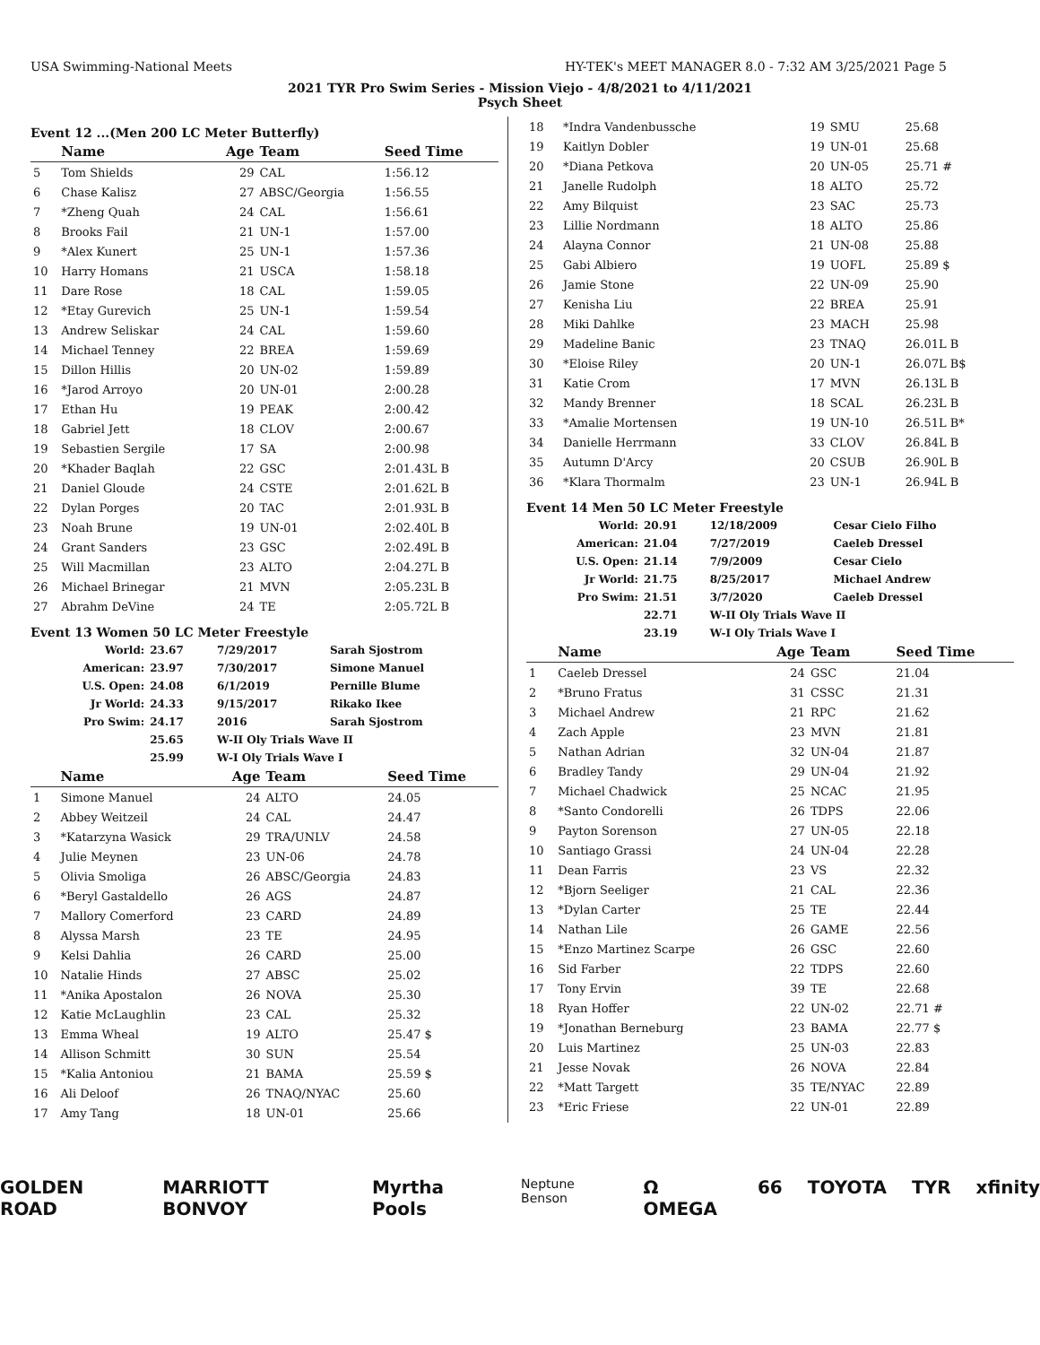USA Swimming-National Meets HY-TEK's MEET MANAGER 8.0 - 7:32 AM 3/25/2021 Page 5
2021 TYR Pro Swim Series - Mission Viejo - 4/8/2021 to 4/11/2021
Psych Sheet
Event 12 ...(Men 200 LC Meter Butterfly)
| | Name | Age | Team | Seed Time |
| --- | --- | --- | --- | --- |
| 5 | Tom Shields | 29 | CAL | 1:56.12 |
| 6 | Chase Kalisz | 27 | ABSC/Georgia | 1:56.55 |
| 7 | *Zheng Quah | 24 | CAL | 1:56.61 |
| 8 | Brooks Fail | 21 | UN-1 | 1:57.00 |
| 9 | *Alex Kunert | 25 | UN-1 | 1:57.36 |
| 10 | Harry Homans | 21 | USCA | 1:58.18 |
| 11 | Dare Rose | 18 | CAL | 1:59.05 |
| 12 | *Etay Gurevich | 25 | UN-1 | 1:59.54 |
| 13 | Andrew Seliskar | 24 | CAL | 1:59.60 |
| 14 | Michael Tenney | 22 | BREA | 1:59.69 |
| 15 | Dillon Hillis | 20 | UN-02 | 1:59.89 |
| 16 | *Jarod Arroyo | 20 | UN-01 | 2:00.28 |
| 17 | Ethan Hu | 19 | PEAK | 2:00.42 |
| 18 | Gabriel Jett | 18 | CLOV | 2:00.67 |
| 19 | Sebastien Sergile | 17 | SA | 2:00.98 |
| 20 | *Khader Baqlah | 22 | GSC | 2:01.43L B |
| 21 | Daniel Gloude | 24 | CSTE | 2:01.62L B |
| 22 | Dylan Porges | 20 | TAC | 2:01.93L B |
| 23 | Noah Brune | 19 | UN-01 | 2:02.40L B |
| 24 | Grant Sanders | 23 | GSC | 2:02.49L B |
| 25 | Will Macmillan | 23 | ALTO | 2:04.27L B |
| 26 | Michael Brinegar | 21 | MVN | 2:05.23L B |
| 27 | Abrahm DeVine | 24 | TE | 2:05.72L B |
Event 13 Women 50 LC Meter Freestyle
| World: | 23.67 | 7/29/2017 | Sarah Sjostrom |
| American: | 23.97 | 7/30/2017 | Simone Manuel |
| U.S. Open: | 24.08 | 6/1/2019 | Pernille Blume |
| Jr World: | 24.33 | 9/15/2017 | Rikako Ikee |
| Pro Swim: | 24.17 | 2016 | Sarah Sjostrom |
| | 25.65 | W-II Oly Trials Wave II | |
| | 25.99 | W-I Oly Trials Wave I | |
| | Name | Age | Team | Seed Time |
| --- | --- | --- | --- | --- |
| 1 | Simone Manuel | 24 | ALTO | 24.05 |
| 2 | Abbey Weitzeil | 24 | CAL | 24.47 |
| 3 | *Katarzyna Wasick | 29 | TRA/UNLV | 24.58 |
| 4 | Julie Meynen | 23 | UN-06 | 24.78 |
| 5 | Olivia Smoliga | 26 | ABSC/Georgia | 24.83 |
| 6 | *Beryl Gastaldello | 26 | AGS | 24.87 |
| 7 | Mallory Comerford | 23 | CARD | 24.89 |
| 8 | Alyssa Marsh | 23 | TE | 24.95 |
| 9 | Kelsi Dahlia | 26 | CARD | 25.00 |
| 10 | Natalie Hinds | 27 | ABSC | 25.02 |
| 11 | *Anika Apostalon | 26 | NOVA | 25.30 |
| 12 | Katie McLaughlin | 23 | CAL | 25.32 |
| 13 | Emma Wheal | 19 | ALTO | 25.47 $ |
| 14 | Allison Schmitt | 30 | SUN | 25.54 |
| 15 | *Kalia Antoniou | 21 | BAMA | 25.59 $ |
| 16 | Ali Deloof | 26 | TNAQ/NYAC | 25.60 |
| 17 | Amy Tang | 18 | UN-01 | 25.66 |
| 18 | *Indra Vandenbussche | 19 | SMU | 25.68 |
| 19 | Kaitlyn Dobler | 19 | UN-01 | 25.68 |
| 20 | *Diana Petkova | 20 | UN-05 | 25.71 # |
| 21 | Janelle Rudolph | 18 | ALTO | 25.72 |
| 22 | Amy Bilquist | 23 | SAC | 25.73 |
| 23 | Lillie Nordmann | 18 | ALTO | 25.86 |
| 24 | Alayna Connor | 21 | UN-08 | 25.88 |
| 25 | Gabi Albiero | 19 | UOFL | 25.89 $ |
| 26 | Jamie Stone | 22 | UN-09 | 25.90 |
| 27 | Kenisha Liu | 22 | BREA | 25.91 |
| 28 | Miki Dahlke | 23 | MACH | 25.98 |
| 29 | Madeline Banic | 23 | TNAQ | 26.01L B |
| 30 | *Eloise Riley | 20 | UN-1 | 26.07L B$ |
| 31 | Katie Crom | 17 | MVN | 26.13L B |
| 32 | Mandy Brenner | 18 | SCAL | 26.23L B |
| 33 | *Amalie Mortensen | 19 | UN-10 | 26.51L B* |
| 34 | Danielle Herrmann | 33 | CLOV | 26.84L B |
| 35 | Autumn D'Arcy | 20 | CSUB | 26.90L B |
| 36 | *Klara Thormalm | 23 | UN-1 | 26.94L B |
Event 14 Men 50 LC Meter Freestyle
| World: | 20.91 | 12/18/2009 | Cesar Cielo Filho |
| American: | 21.04 | 7/27/2019 | Caeleb Dressel |
| U.S. Open: | 21.14 | 7/9/2009 | Cesar Cielo |
| Jr World: | 21.75 | 8/25/2017 | Michael Andrew |
| Pro Swim: | 21.51 | 3/7/2020 | Caeleb Dressel |
| | 22.71 | W-II Oly Trials Wave II | |
| | 23.19 | W-I Oly Trials Wave I | |
| | Name | Age | Team | Seed Time |
| --- | --- | --- | --- | --- |
| 1 | Caeleb Dressel | 24 | GSC | 21.04 |
| 2 | *Bruno Fratus | 31 | CSSC | 21.31 |
| 3 | Michael Andrew | 21 | RPC | 21.62 |
| 4 | Zach Apple | 23 | MVN | 21.81 |
| 5 | Nathan Adrian | 32 | UN-04 | 21.87 |
| 6 | Bradley Tandy | 29 | UN-04 | 21.92 |
| 7 | Michael Chadwick | 25 | NCAC | 21.95 |
| 8 | *Santo Condorelli | 26 | TDPS | 22.06 |
| 9 | Payton Sorenson | 27 | UN-05 | 22.18 |
| 10 | Santiago Grassi | 24 | UN-04 | 22.28 |
| 11 | Dean Farris | 23 | VS | 22.32 |
| 12 | *Bjorn Seeliger | 21 | CAL | 22.36 |
| 13 | *Dylan Carter | 25 | TE | 22.44 |
| 14 | Nathan Lile | 26 | GAME | 22.56 |
| 15 | *Enzo Martinez Scarpe | 26 | GSC | 22.60 |
| 16 | Sid Farber | 22 | TDPS | 22.60 |
| 17 | Tony Ervin | 39 | TE | 22.68 |
| 18 | Ryan Hoffer | 22 | UN-02 | 22.71 # |
| 19 | *Jonathan Berneburg | 23 | BAMA | 22.77 $ |
| 20 | Luis Martinez | 25 | UN-03 | 22.83 |
| 21 | Jesse Novak | 26 | NOVA | 22.84 |
| 22 | *Matt Targett | 35 | TE/NYAC | 22.89 |
| 23 | *Eric Friese | 22 | UN-01 | 22.89 |
GOLDEN ROAD MARRIOTT BONVOY Myrtha Pools Neptune Benson Ω OMEGA 66 TOYOTA TYR xfinity